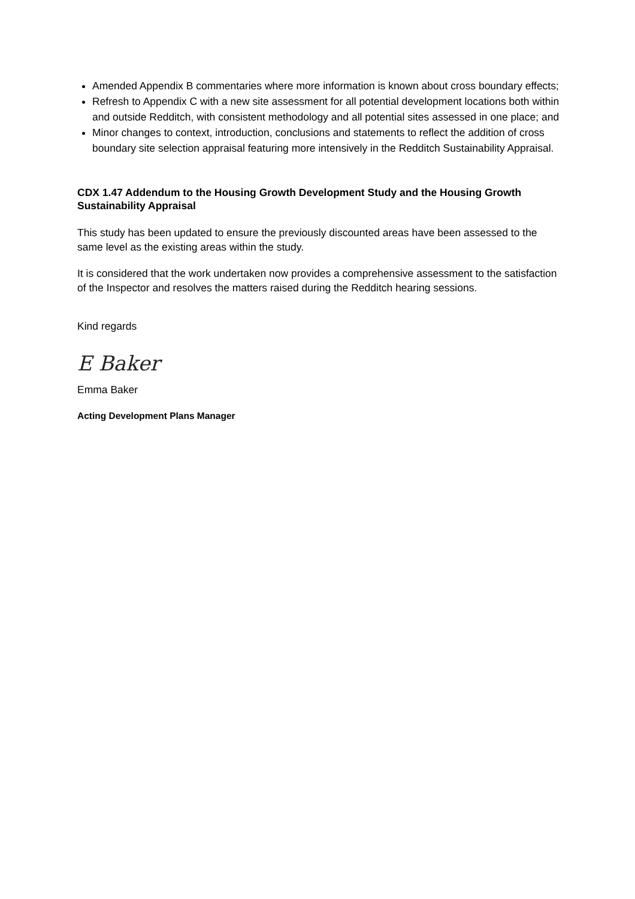Amended Appendix B commentaries where more information is known about cross boundary effects;
Refresh to Appendix C with a new site assessment for all potential development locations both within and outside Redditch, with consistent methodology and all potential sites assessed in one place; and
Minor changes to context, introduction, conclusions and statements to reflect the addition of cross boundary site selection appraisal featuring more intensively in the Redditch Sustainability Appraisal.
CDX 1.47 Addendum to the Housing Growth Development Study and the Housing Growth Sustainability Appraisal
This study has been updated to ensure the previously discounted areas have been assessed to the same level as the existing areas within the study.
It is considered that the work undertaken now provides a comprehensive assessment to the satisfaction of the Inspector and resolves the matters raised during the Redditch hearing sessions.
Kind regards
E Baker
Emma Baker
Acting Development Plans Manager